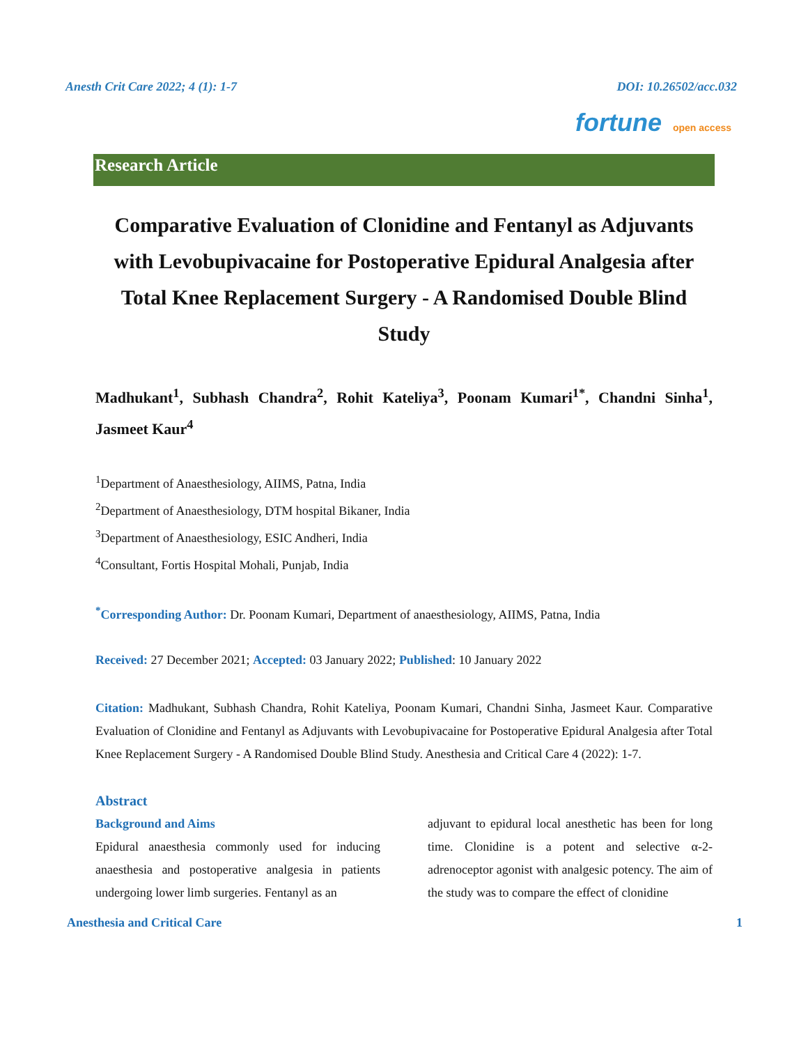Anesth Crit Care 2022; 4 (1): 1-7 DOI: 10.26502/acc.032
fortune open access
Research Article
Comparative Evaluation of Clonidine and Fentanyl as Adjuvants with Levobupivacaine for Postoperative Epidural Analgesia after Total Knee Replacement Surgery - A Randomised Double Blind Study
Madhukant<sup>1</sup>, Subhash Chandra<sup>2</sup>, Rohit Kateliya<sup>3</sup>, Poonam Kumari<sup>1*</sup>, Chandni Sinha<sup>1</sup>, Jasmeet Kaur<sup>4</sup>
<sup>1</sup> Department of Anaesthesiology, AIIMS, Patna, India
<sup>2</sup> Department of Anaesthesiology, DTM hospital Bikaner, India
<sup>3</sup> Department of Anaesthesiology, ESIC Andheri, India
<sup>4</sup> Consultant, Fortis Hospital Mohali, Punjab, India
<sup>*</sup> Corresponding Author: Dr. Poonam Kumari, Department of anaesthesiology, AIIMS, Patna, India
Received: 27 December 2021; Accepted: 03 January 2022; Published: 10 January 2022
Citation: Madhukant, Subhash Chandra, Rohit Kateliya, Poonam Kumari, Chandni Sinha, Jasmeet Kaur. Comparative Evaluation of Clonidine and Fentanyl as Adjuvants with Levobupivacaine for Postoperative Epidural Analgesia after Total Knee Replacement Surgery - A Randomised Double Blind Study. Anesthesia and Critical Care 4 (2022): 1-7.
Abstract
Background and Aims
Epidural anaesthesia commonly used for inducing anaesthesia and postoperative analgesia in patients undergoing lower limb surgeries. Fentanyl as an
adjuvant to epidural local anesthetic has been for long time. Clonidine is a potent and selective α-2-adrenoceptor agonist with analgesic potency. The aim of the study was to compare the effect of clonidine
Anesthesia and Critical Care 1